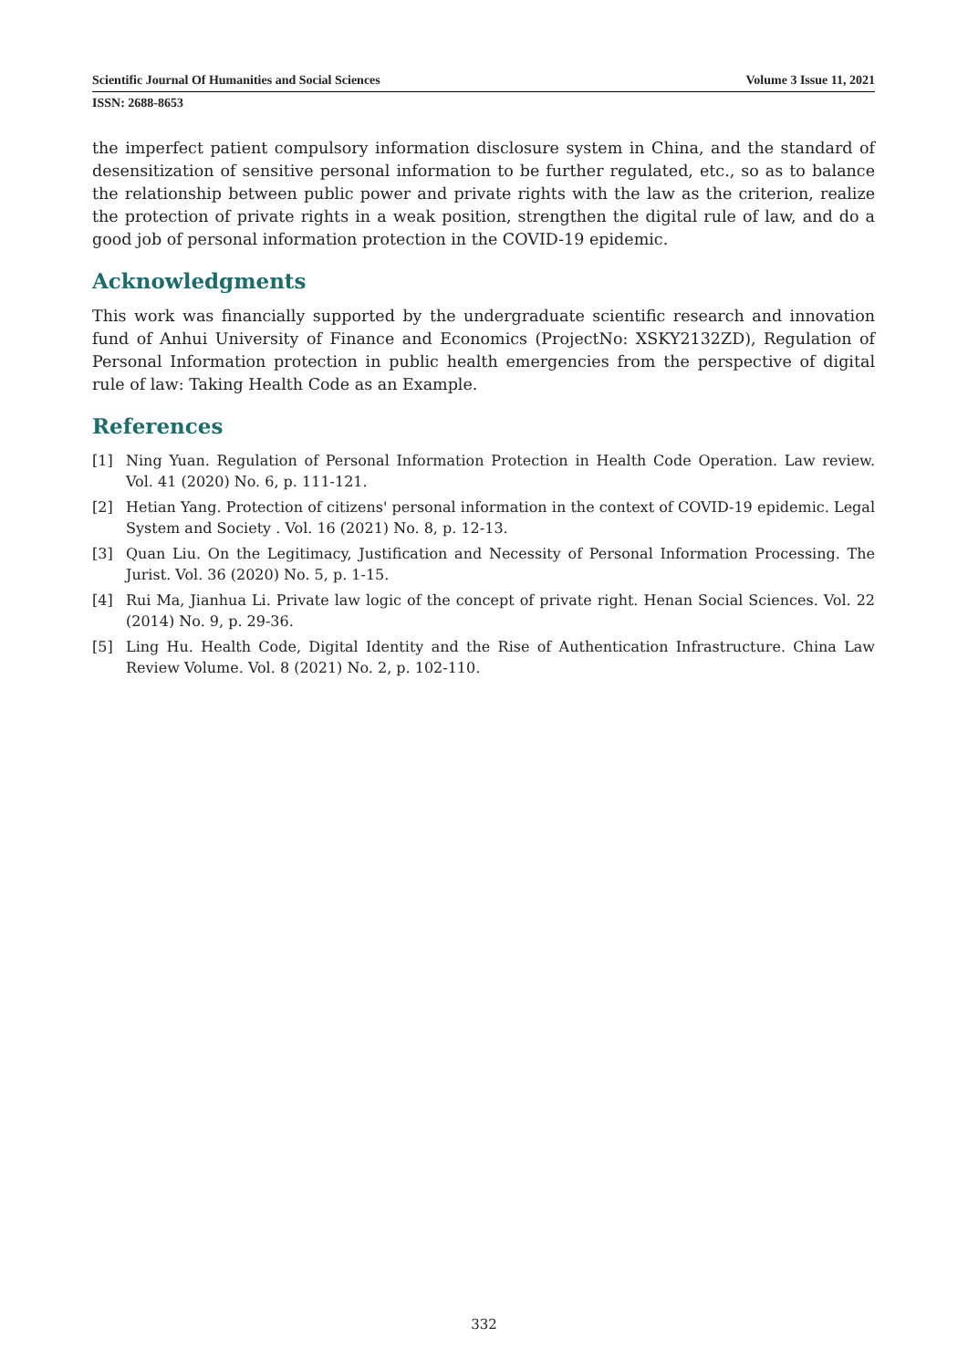Scientific Journal Of Humanities and Social Sciences Volume 3 Issue 11, 2021
ISSN: 2688-8653
the imperfect patient compulsory information disclosure system in China, and the standard of desensitization of sensitive personal information to be further regulated, etc., so as to balance the relationship between public power and private rights with the law as the criterion, realize the protection of private rights in a weak position, strengthen the digital rule of law, and do a good job of personal information protection in the COVID-19 epidemic.
Acknowledgments
This work was financially supported by the undergraduate scientific research and innovation fund of Anhui University of Finance and Economics (ProjectNo: XSKY2132ZD), Regulation of Personal Information protection in public health emergencies from the perspective of digital rule of law: Taking Health Code as an Example.
References
[1] Ning Yuan. Regulation of Personal Information Protection in Health Code Operation. Law review. Vol. 41 (2020) No. 6, p. 111-121.
[2] Hetian Yang. Protection of citizens' personal information in the context of COVID-19 epidemic. Legal System and Society . Vol. 16 (2021) No. 8, p. 12-13.
[3] Quan Liu. On the Legitimacy, Justification and Necessity of Personal Information Processing. The Jurist. Vol. 36 (2020) No. 5, p. 1-15.
[4] Rui Ma, Jianhua Li. Private law logic of the concept of private right. Henan Social Sciences. Vol. 22 (2014) No. 9, p. 29-36.
[5] Ling Hu. Health Code, Digital Identity and the Rise of Authentication Infrastructure. China Law Review Volume. Vol. 8 (2021) No. 2, p. 102-110.
332